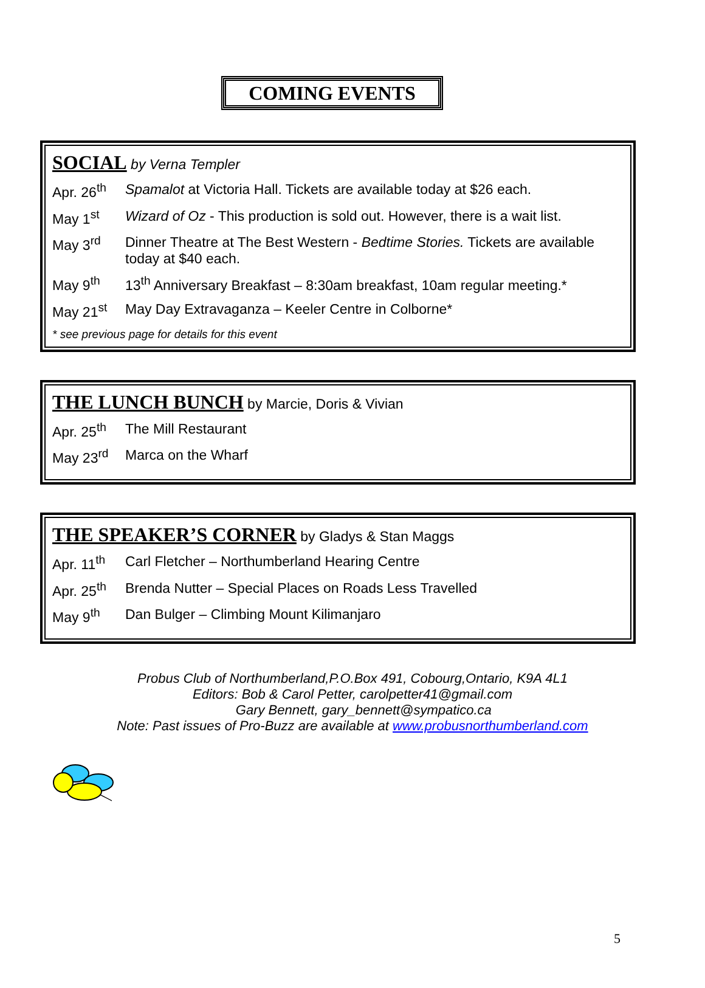COMING EVENTS
SOCIAL by Verna Templer
Apr. 26<sup>th</sup> Spamalot at Victoria Hall. Tickets are available today at $26 each.
May 1<sup>st</sup> Wizard of Oz - This production is sold out. However, there is a wait list.
May 3<sup>rd</sup> Dinner Theatre at The Best Western - Bedtime Stories. Tickets are available today at $40 each.
May 9<sup>th</sup> 13<sup>th</sup> Anniversary Breakfast – 8:30am breakfast, 10am regular meeting.*
May 21<sup>st</sup> May Day Extravaganza – Keeler Centre in Colborne*
* see previous page for details for this event
THE LUNCH BUNCH by Marcie, Doris & Vivian
Apr. 25<sup>th</sup> The Mill Restaurant
May 23<sup>rd</sup> Marca on the Wharf
THE SPEAKER’S CORNER by Gladys & Stan Maggs
Apr. 11<sup>th</sup> Carl Fletcher – Northumberland Hearing Centre
Apr. 25<sup>th</sup> Brenda Nutter – Special Places on Roads Less Travelled
May 9<sup>th</sup> Dan Bulger – Climbing Mount Kilimanjaro
Probus Club of Northumberland,P.O.Box 491, Cobourg,Ontario, K9A 4L1
Editors: Bob & Carol Petter, carolpetter41@gmail.com
Gary Bennett, gary_bennett@sympatico.ca
Note: Past issues of Pro-Buzz are available at www.probusnorthumberland.com
5